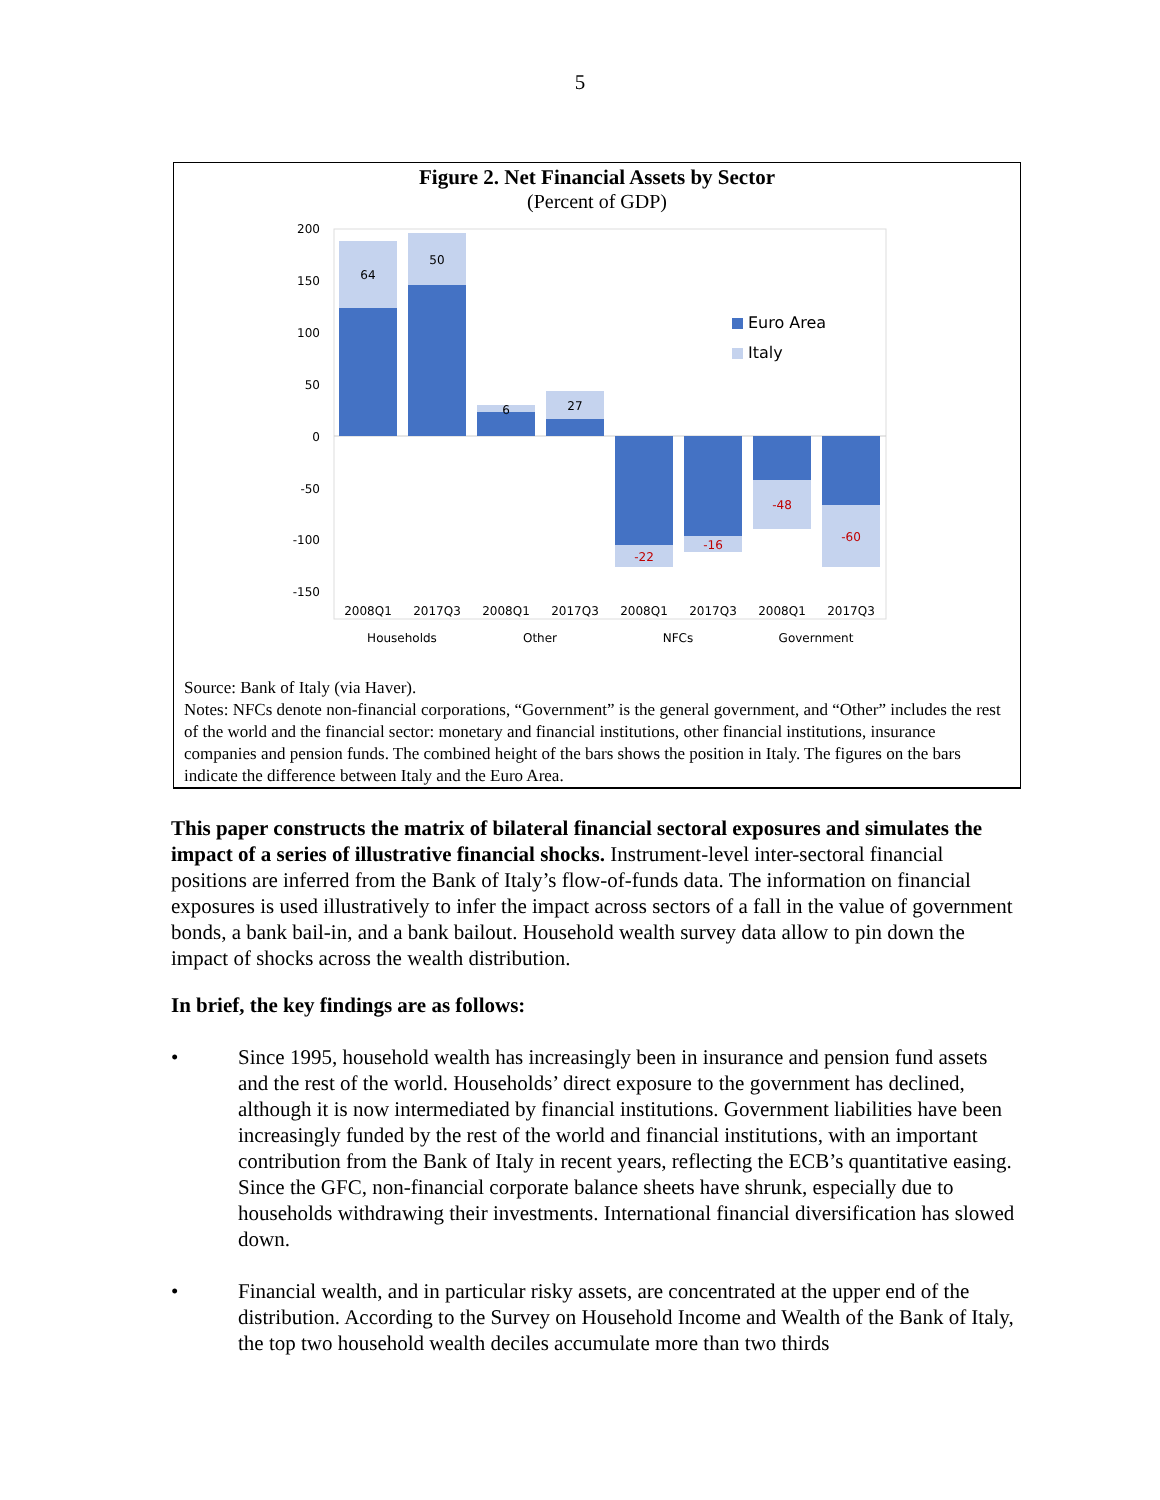5
Figure 2. Net Financial Assets by Sector
(Percent of GDP)
200
150
100
50
0
-50
-100
-150
64
50
6
27
-22
-16
-48
-60
2008Q1
2017Q3
2008Q1
2017Q3
2008Q1
2017Q3
2008Q1
2017Q3
Households
Other
NFCs
Government
Euro Area
Italy
Source: Bank of Italy (via Haver).
Notes: NFCs denote non-financial corporations, “Government” is the general government, and “Other” includes the rest of the world and the financial sector: monetary and financial institutions, other financial institutions, insurance companies and pension funds. The combined height of the bars shows the position in Italy. The figures on the bars indicate the difference between Italy and the Euro Area.
This paper constructs the matrix of bilateral financial sectoral exposures and simulates the impact of a series of illustrative financial shocks. Instrument-level inter-sectoral financial positions are inferred from the Bank of Italy’s flow-of-funds data. The information on financial exposures is used illustratively to infer the impact across sectors of a fall in the value of government bonds, a bank bail-in, and a bank bailout. Household wealth survey data allow to pin down the impact of shocks across the wealth distribution.
In brief, the key findings are as follows:
• Since 1995, household wealth has increasingly been in insurance and pension fund assets and the rest of the world. Households’ direct exposure to the government has declined, although it is now intermediated by financial institutions. Government liabilities have been increasingly funded by the rest of the world and financial institutions, with an important contribution from the Bank of Italy in recent years, reflecting the ECB’s quantitative easing. Since the GFC, non-financial corporate balance sheets have shrunk, especially due to households withdrawing their investments. International financial diversification has slowed down.
• Financial wealth, and in particular risky assets, are concentrated at the upper end of the distribution. According to the Survey on Household Income and Wealth of the Bank of Italy, the top two household wealth deciles accumulate more than two thirds